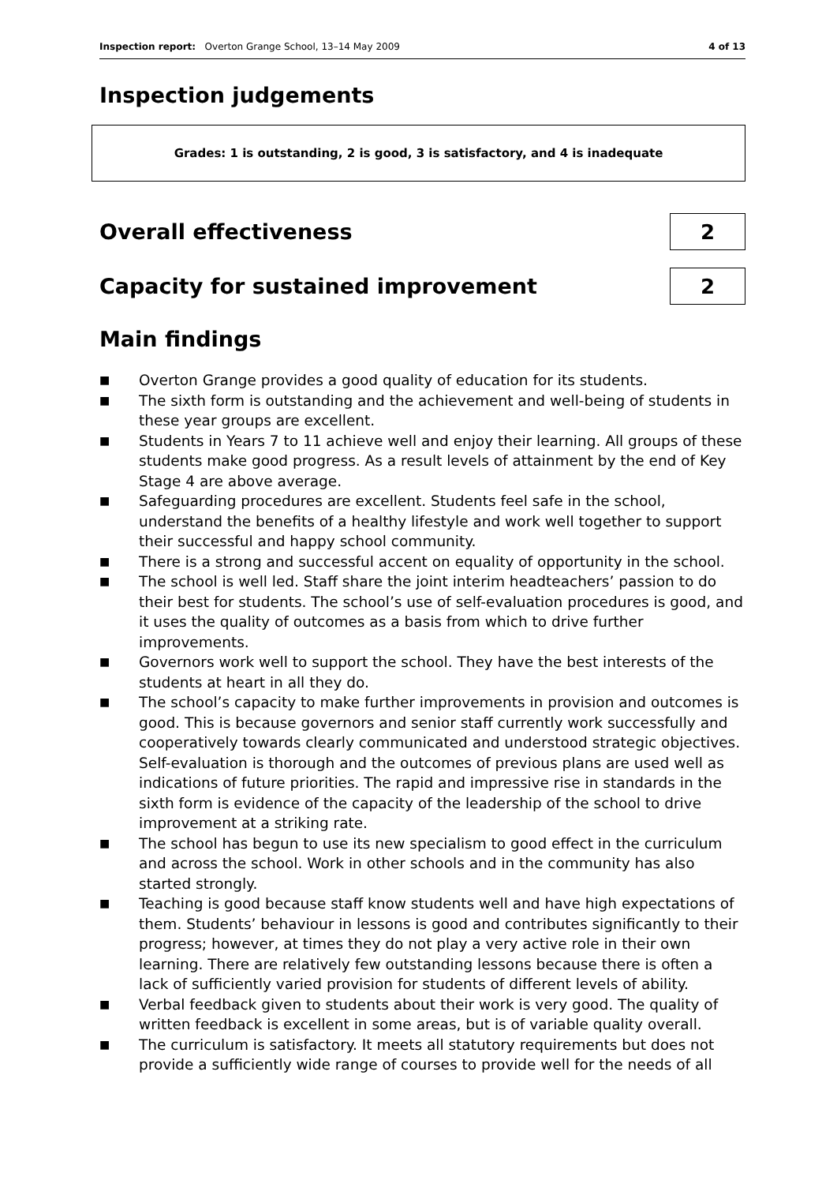Inspection report: Overton Grange School, 13–14 May 2009
4 of 13
Inspection judgements
Grades: 1 is outstanding, 2 is good, 3 is satisfactory, and 4 is inadequate
Overall effectiveness
2
Capacity for sustained improvement
2
Main findings
■ Overton Grange provides a good quality of education for its students.
■ The sixth form is outstanding and the achievement and well-being of students in these year groups are excellent.
■ Students in Years 7 to 11 achieve well and enjoy their learning. All groups of these students make good progress. As a result levels of attainment by the end of Key Stage 4 are above average.
■ Safeguarding procedures are excellent. Students feel safe in the school, understand the benefits of a healthy lifestyle and work well together to support their successful and happy school community.
■ There is a strong and successful accent on equality of opportunity in the school.
■ The school is well led. Staff share the joint interim headteachers’ passion to do their best for students. The school’s use of self-evaluation procedures is good, and it uses the quality of outcomes as a basis from which to drive further improvements.
■ Governors work well to support the school. They have the best interests of the students at heart in all they do.
■ The school’s capacity to make further improvements in provision and outcomes is good. This is because governors and senior staff currently work successfully and cooperatively towards clearly communicated and understood strategic objectives. Self-evaluation is thorough and the outcomes of previous plans are used well as indications of future priorities. The rapid and impressive rise in standards in the sixth form is evidence of the capacity of the leadership of the school to drive improvement at a striking rate.
■ The school has begun to use its new specialism to good effect in the curriculum and across the school. Work in other schools and in the community has also started strongly.
■ Teaching is good because staff know students well and have high expectations of them. Students’ behaviour in lessons is good and contributes significantly to their progress; however, at times they do not play a very active role in their own learning. There are relatively few outstanding lessons because there is often a lack of sufficiently varied provision for students of different levels of ability.
■ Verbal feedback given to students about their work is very good. The quality of written feedback is excellent in some areas, but is of variable quality overall.
■ The curriculum is satisfactory. It meets all statutory requirements but does not provide a sufficiently wide range of courses to provide well for the needs of all